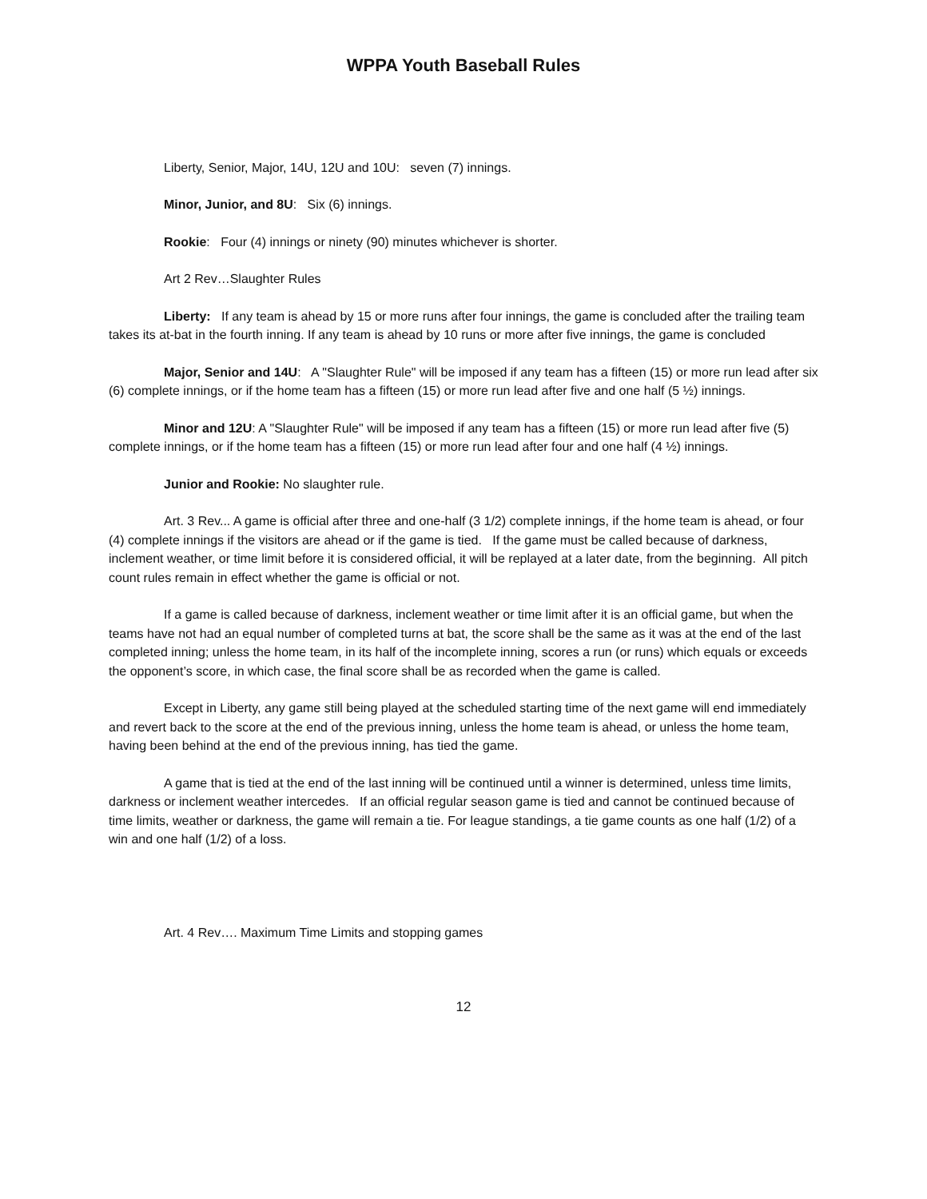WPPA Youth Baseball Rules
Liberty, Senior, Major, 14U, 12U and 10U: seven (7) innings.
Minor, Junior, and 8U: Six (6) innings.
Rookie: Four (4) innings or ninety (90) minutes whichever is shorter.
Art 2 Rev…Slaughter Rules
Liberty: If any team is ahead by 15 or more runs after four innings, the game is concluded after the trailing team takes its at-bat in the fourth inning. If any team is ahead by 10 runs or more after five innings, the game is concluded
Major, Senior and 14U: A "Slaughter Rule" will be imposed if any team has a fifteen (15) or more run lead after six (6) complete innings, or if the home team has a fifteen (15) or more run lead after five and one half (5 ½) innings.
Minor and 12U: A "Slaughter Rule" will be imposed if any team has a fifteen (15) or more run lead after five (5) complete innings, or if the home team has a fifteen (15) or more run lead after four and one half (4 ½) innings.
Junior and Rookie: No slaughter rule.
Art. 3 Rev... A game is official after three and one-half (3 1/2) complete innings, if the home team is ahead, or four (4) complete innings if the visitors are ahead or if the game is tied. If the game must be called because of darkness, inclement weather, or time limit before it is considered official, it will be replayed at a later date, from the beginning. All pitch count rules remain in effect whether the game is official or not.
If a game is called because of darkness, inclement weather or time limit after it is an official game, but when the teams have not had an equal number of completed turns at bat, the score shall be the same as it was at the end of the last completed inning; unless the home team, in its half of the incomplete inning, scores a run (or runs) which equals or exceeds the opponent’s score, in which case, the final score shall be as recorded when the game is called.
Except in Liberty, any game still being played at the scheduled starting time of the next game will end immediately and revert back to the score at the end of the previous inning, unless the home team is ahead, or unless the home team, having been behind at the end of the previous inning, has tied the game.
A game that is tied at the end of the last inning will be continued until a winner is determined, unless time limits, darkness or inclement weather intercedes. If an official regular season game is tied and cannot be continued because of time limits, weather or darkness, the game will remain a tie. For league standings, a tie game counts as one half (1/2) of a win and one half (1/2) of a loss.
Art. 4 Rev…. Maximum Time Limits and stopping games
12